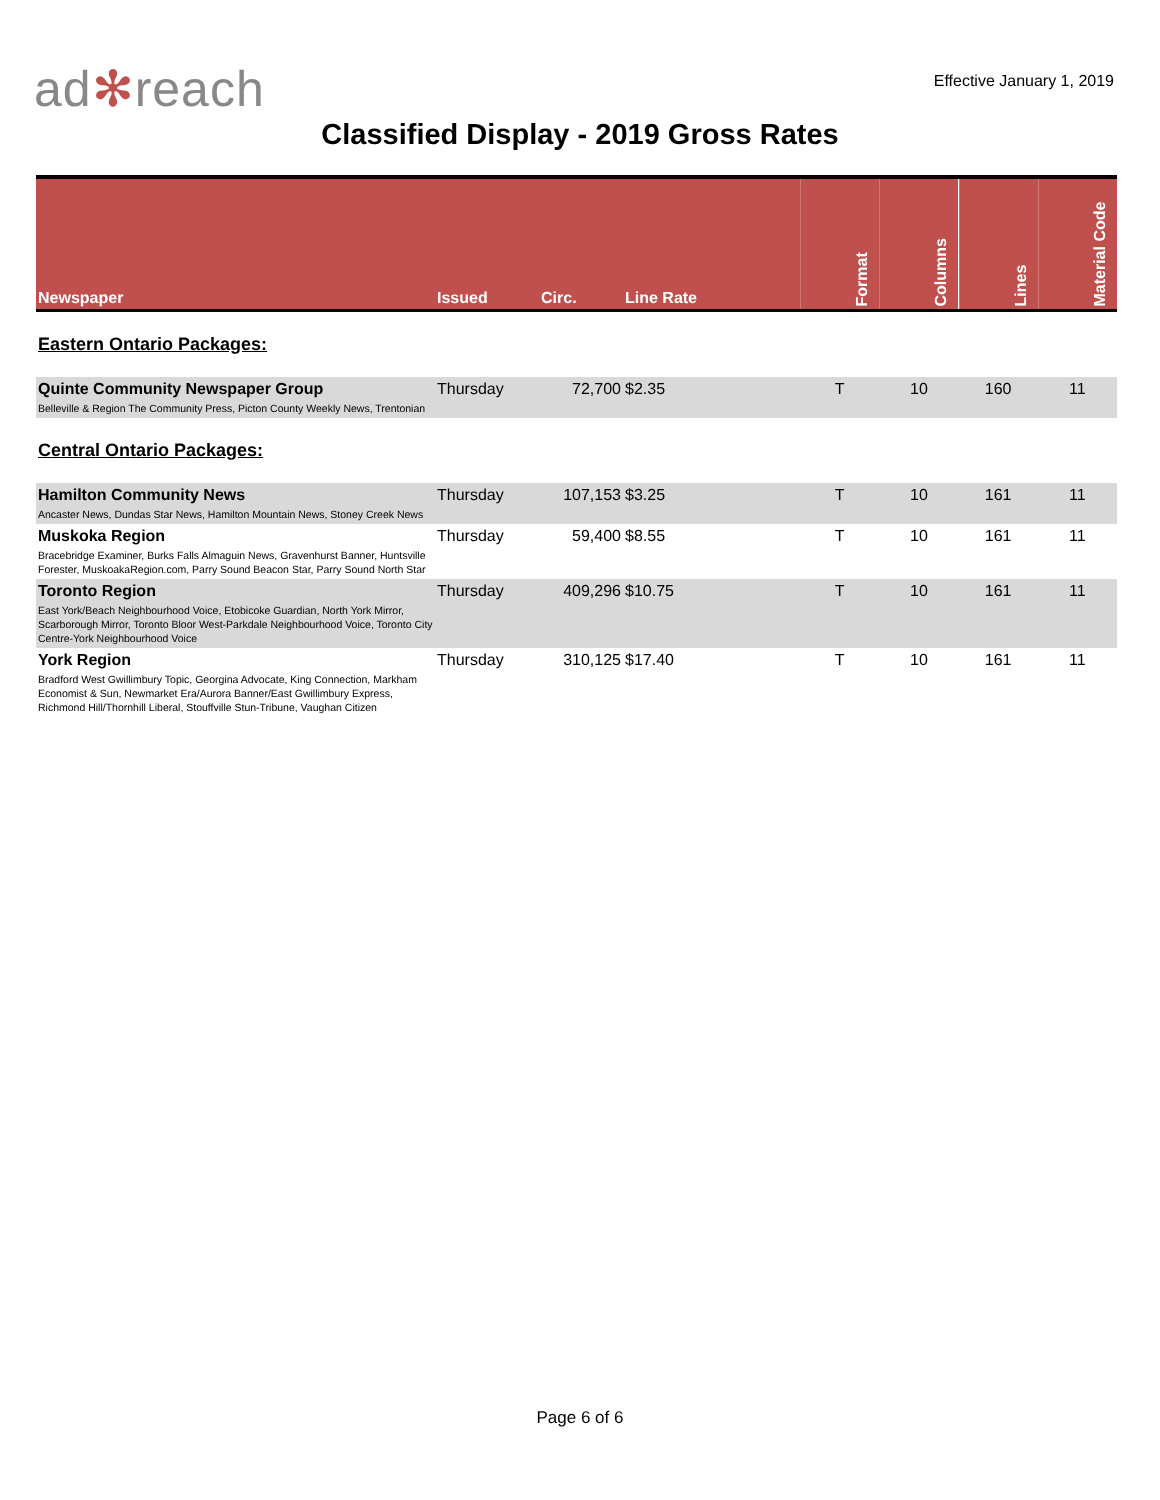ad✻reach
Effective January 1, 2019
Classified Display - 2019 Gross Rates
| Newspaper | Issued | Circ. | Line Rate | Format | Columns | Lines | Material Code |
| --- | --- | --- | --- | --- | --- | --- | --- |
| Eastern Ontario Packages: | | | | | | | |
| Quinte Community Newspaper Group Belleville & Region The Community Press, Picton County Weekly News, Trentonian | Thursday | 72,700 | $2.35 | T | 10 | 160 | 11 |
| Central Ontario Packages: | | | | | | | |
| Hamilton Community News Ancaster News, Dundas Star News, Hamilton Mountain News, Stoney Creek News | Thursday | 107,153 | $3.25 | T | 10 | 161 | 11 |
| Muskoka Region Bracebridge Examiner, Burks Falls Almaguin News, Gravenhurst Banner, Huntsville Forester, MuskoakaRegion.com, Parry Sound Beacon Star, Parry Sound North Star | Thursday | 59,400 | $8.55 | T | 10 | 161 | 11 |
| Toronto Region East York/Beach Neighbourhood Voice, Etobicoke Guardian, North York Mirror, Scarborough Mirror, Toronto Bloor West-Parkdale Neighbourhood Voice, Toronto City Centre-York Neighbourhood Voice | Thursday | 409,296 | $10.75 | T | 10 | 161 | 11 |
| York Region Bradford West Gwillimbury Topic, Georgina Advocate, King Connection, Markham Economist & Sun, Newmarket Era/Aurora Banner/East Gwillimbury Express, Richmond Hill/Thornhill Liberal, Stouffville Stun-Tribune, Vaughan Citizen | Thursday | 310,125 | $17.40 | T | 10 | 161 | 11 |
Page 6 of 6